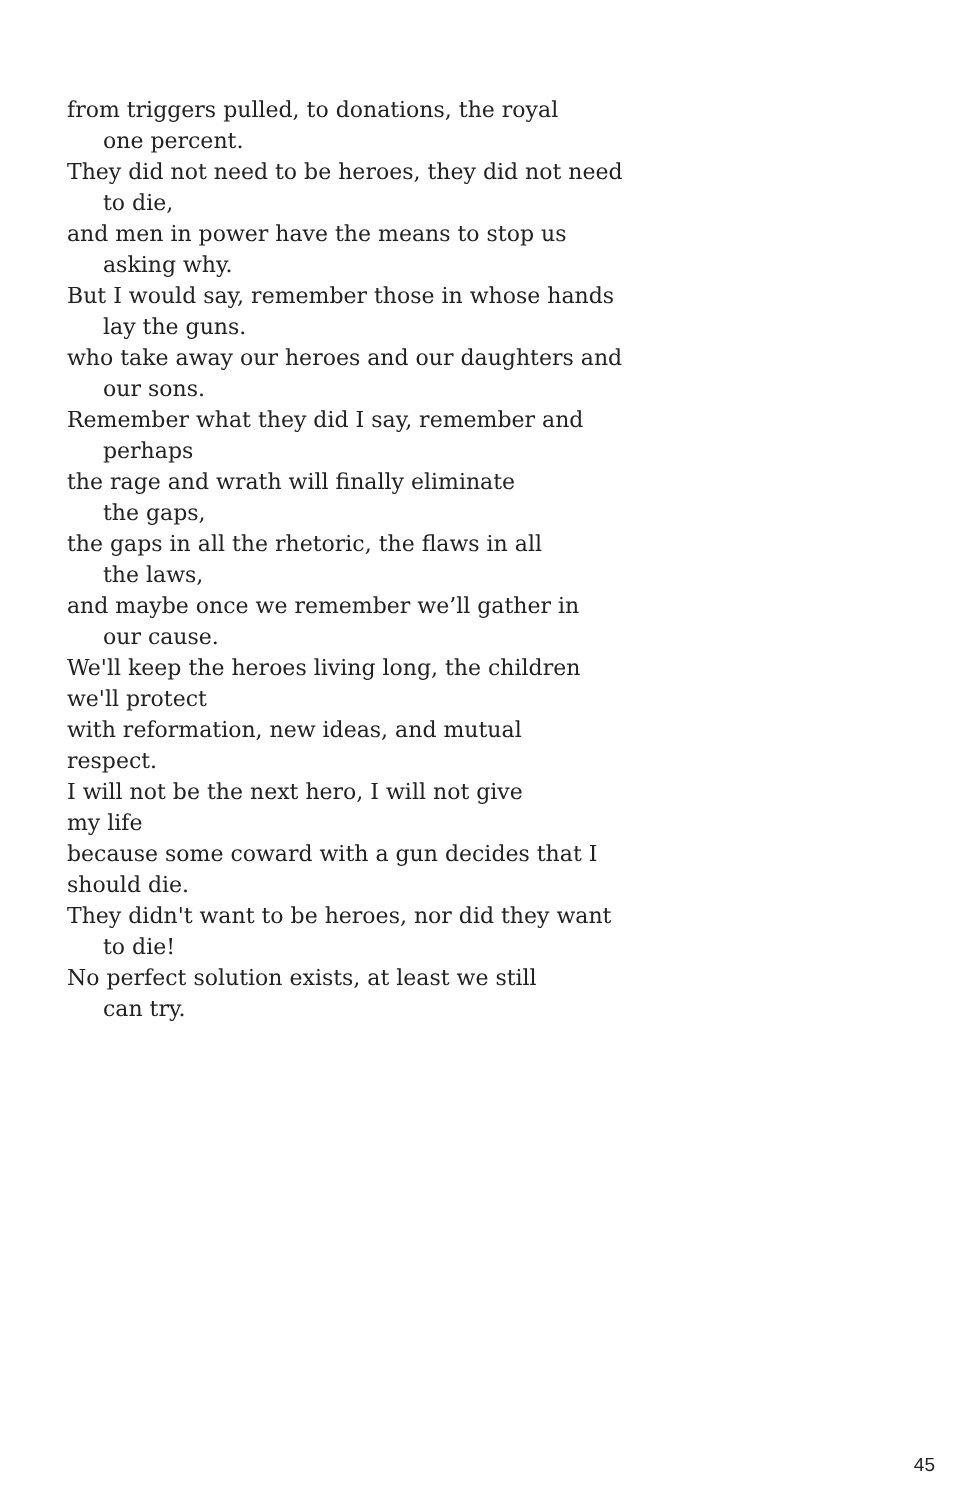from triggers pulled, to donations, the royal
one percent.
They did not need to be heroes, they did not need
to die,
and men in power have the means to stop us
asking why.
But I would say, remember those in whose hands
lay the guns.
who take away our heroes and our daughters and
our sons.
Remember what they did I say, remember and
perhaps
the rage and wrath will finally eliminate
the gaps,
the gaps in all the rhetoric, the flaws in all
the laws,
and maybe once we remember we’ll gather in
our cause.
We'll keep the heroes living long, the children
we'll protect
with reformation, new ideas, and mutual
respect.
I will not be the next hero, I will not give
my life
because some coward with a gun decides that I
should die.
They didn't want to be heroes, nor did they want
to die!
No perfect solution exists, at least we still
can try.
45